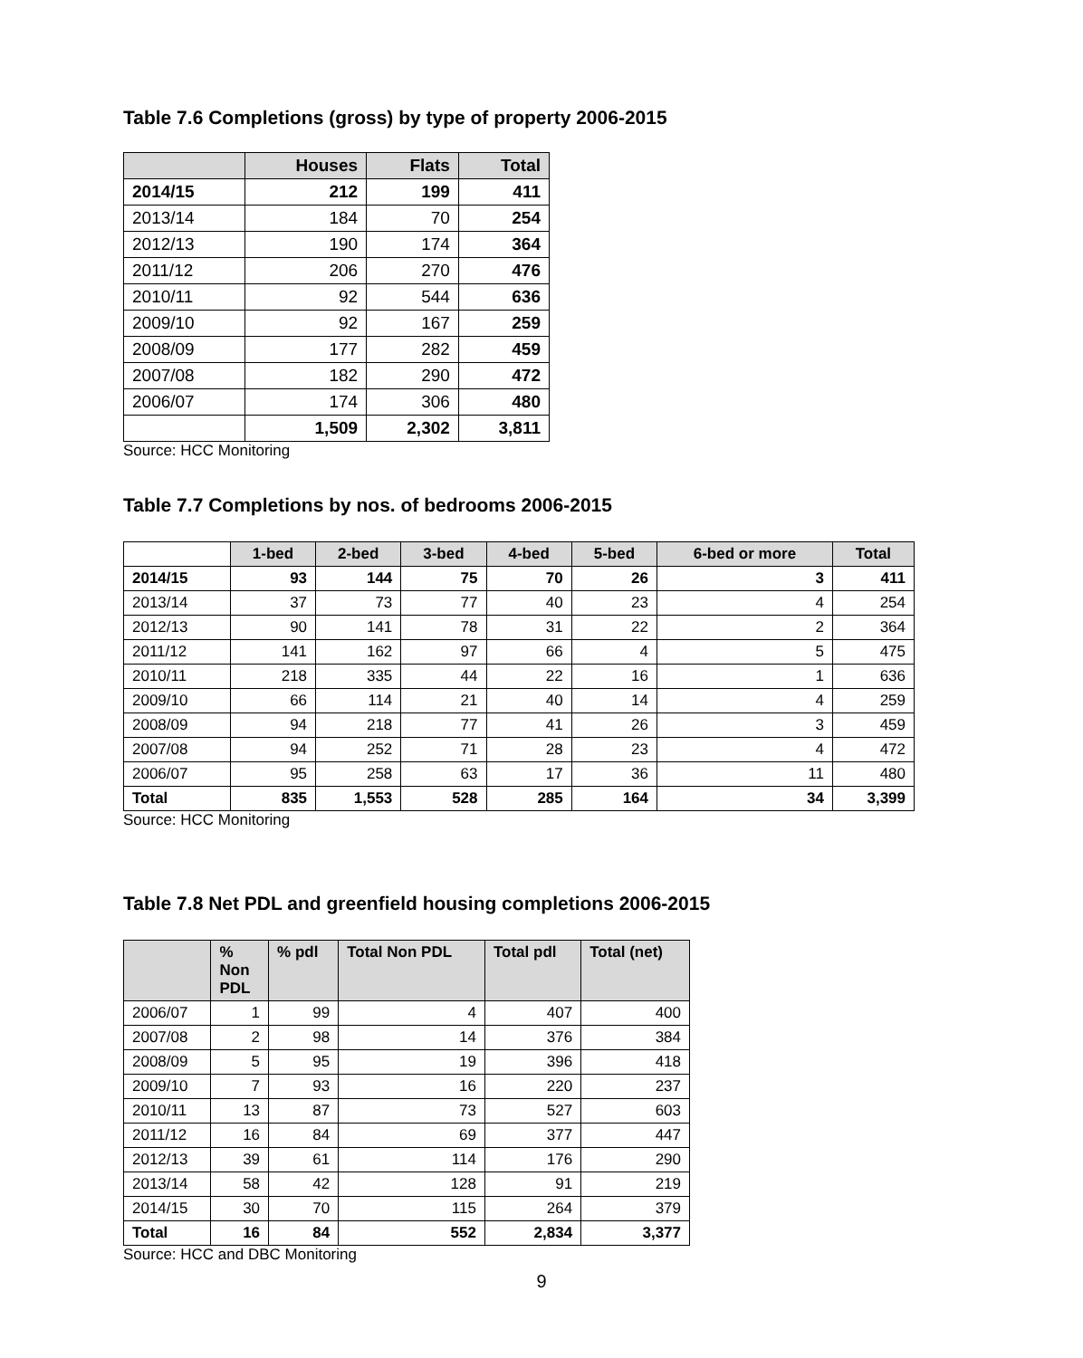Table 7.6 Completions (gross) by type of property 2006-2015
| | Houses | Flats | Total |
| --- | --- | --- | --- |
| 2014/15 | 212 | 199 | 411 |
| 2013/14 | 184 | 70 | 254 |
| 2012/13 | 190 | 174 | 364 |
| 2011/12 | 206 | 270 | 476 |
| 2010/11 | 92 | 544 | 636 |
| 2009/10 | 92 | 167 | 259 |
| 2008/09 | 177 | 282 | 459 |
| 2007/08 | 182 | 290 | 472 |
| 2006/07 | 174 | 306 | 480 |
| | 1,509 | 2,302 | 3,811 |
Source: HCC Monitoring
Table 7.7 Completions by nos. of bedrooms 2006-2015
| | 1-bed | 2-bed | 3-bed | 4-bed | 5-bed | 6-bed or more | Total |
| --- | --- | --- | --- | --- | --- | --- | --- |
| 2014/15 | 93 | 144 | 75 | 70 | 26 | 3 | 411 |
| 2013/14 | 37 | 73 | 77 | 40 | 23 | 4 | 254 |
| 2012/13 | 90 | 141 | 78 | 31 | 22 | 2 | 364 |
| 2011/12 | 141 | 162 | 97 | 66 | 4 | 5 | 475 |
| 2010/11 | 218 | 335 | 44 | 22 | 16 | 1 | 636 |
| 2009/10 | 66 | 114 | 21 | 40 | 14 | 4 | 259 |
| 2008/09 | 94 | 218 | 77 | 41 | 26 | 3 | 459 |
| 2007/08 | 94 | 252 | 71 | 28 | 23 | 4 | 472 |
| 2006/07 | 95 | 258 | 63 | 17 | 36 | 11 | 480 |
| Total | 835 | 1,553 | 528 | 285 | 164 | 34 | 3,399 |
Source: HCC Monitoring
Table 7.8 Net PDL and greenfield housing completions 2006-2015
| | % Non PDL | % pdl | Total Non PDL | Total pdl | Total (net) |
| --- | --- | --- | --- | --- | --- |
| 2006/07 | 1 | 99 | 4 | 407 | 400 |
| 2007/08 | 2 | 98 | 14 | 376 | 384 |
| 2008/09 | 5 | 95 | 19 | 396 | 418 |
| 2009/10 | 7 | 93 | 16 | 220 | 237 |
| 2010/11 | 13 | 87 | 73 | 527 | 603 |
| 2011/12 | 16 | 84 | 69 | 377 | 447 |
| 2012/13 | 39 | 61 | 114 | 176 | 290 |
| 2013/14 | 58 | 42 | 128 | 91 | 219 |
| 2014/15 | 30 | 70 | 115 | 264 | 379 |
| Total | 16 | 84 | 552 | 2,834 | 3,377 |
Source: HCC and DBC Monitoring
9